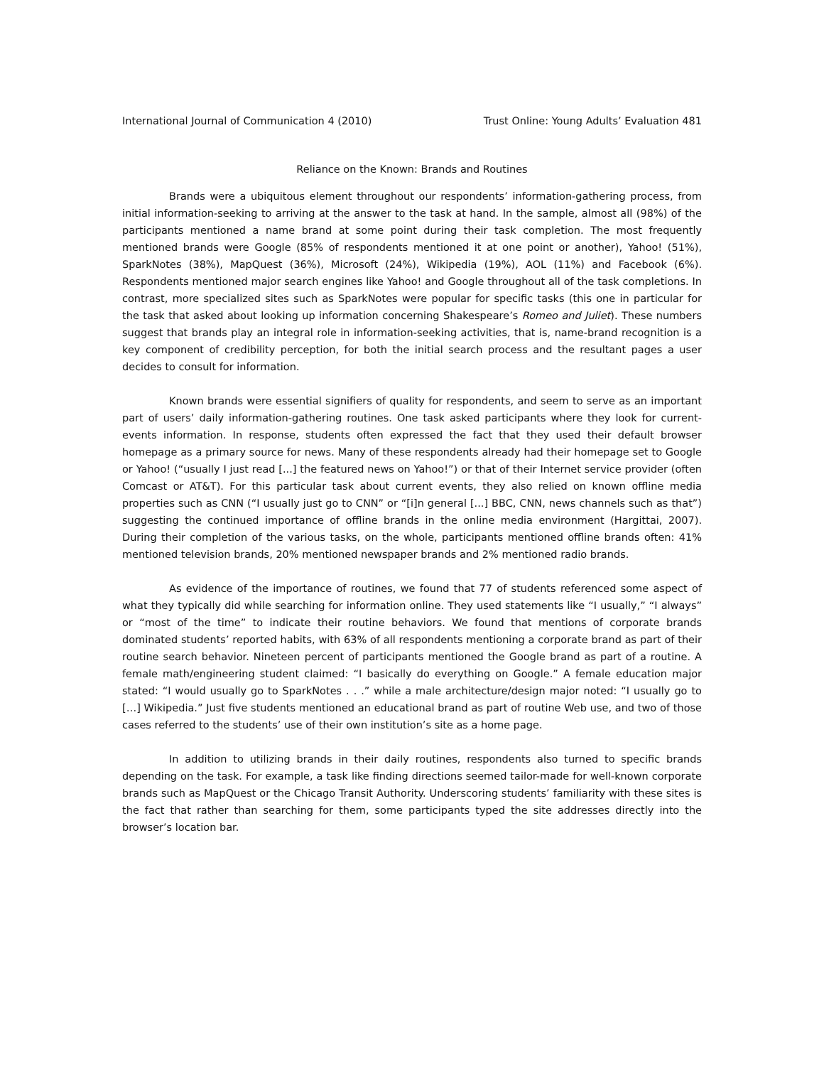International Journal of Communication 4 (2010) Trust Online: Young Adults’ Evaluation 481
Reliance on the Known: Brands and Routines
Brands were a ubiquitous element throughout our respondents’ information-gathering process, from initial information-seeking to arriving at the answer to the task at hand. In the sample, almost all (98%) of the participants mentioned a name brand at some point during their task completion. The most frequently mentioned brands were Google (85% of respondents mentioned it at one point or another), Yahoo! (51%), SparkNotes (38%), MapQuest (36%), Microsoft (24%), Wikipedia (19%), AOL (11%) and Facebook (6%). Respondents mentioned major search engines like Yahoo! and Google throughout all of the task completions. In contrast, more specialized sites such as SparkNotes were popular for specific tasks (this one in particular for the task that asked about looking up information concerning Shakespeare’s Romeo and Juliet). These numbers suggest that brands play an integral role in information-seeking activities, that is, name-brand recognition is a key component of credibility perception, for both the initial search process and the resultant pages a user decides to consult for information.
Known brands were essential signifiers of quality for respondents, and seem to serve as an important part of users’ daily information-gathering routines. One task asked participants where they look for current-events information. In response, students often expressed the fact that they used their default browser homepage as a primary source for news. Many of these respondents already had their homepage set to Google or Yahoo! (“usually I just read [...] the featured news on Yahoo!”) or that of their Internet service provider (often Comcast or AT&T). For this particular task about current events, they also relied on known offline media properties such as CNN (“I usually just go to CNN” or “[i]n general [...] BBC, CNN, news channels such as that”) suggesting the continued importance of offline brands in the online media environment (Hargittai, 2007). During their completion of the various tasks, on the whole, participants mentioned offline brands often: 41% mentioned television brands, 20% mentioned newspaper brands and 2% mentioned radio brands.
As evidence of the importance of routines, we found that 77 of students referenced some aspect of what they typically did while searching for information online. They used statements like “I usually,” “I always” or “most of the time” to indicate their routine behaviors. We found that mentions of corporate brands dominated students’ reported habits, with 63% of all respondents mentioning a corporate brand as part of their routine search behavior. Nineteen percent of participants mentioned the Google brand as part of a routine. A female math/engineering student claimed: “I basically do everything on Google.” A female education major stated: “I would usually go to SparkNotes . . .” while a male architecture/design major noted: “I usually go to […] Wikipedia.” Just five students mentioned an educational brand as part of routine Web use, and two of those cases referred to the students’ use of their own institution’s site as a home page.
In addition to utilizing brands in their daily routines, respondents also turned to specific brands depending on the task. For example, a task like finding directions seemed tailor-made for well-known corporate brands such as MapQuest or the Chicago Transit Authority. Underscoring students’ familiarity with these sites is the fact that rather than searching for them, some participants typed the site addresses directly into the browser’s location bar.